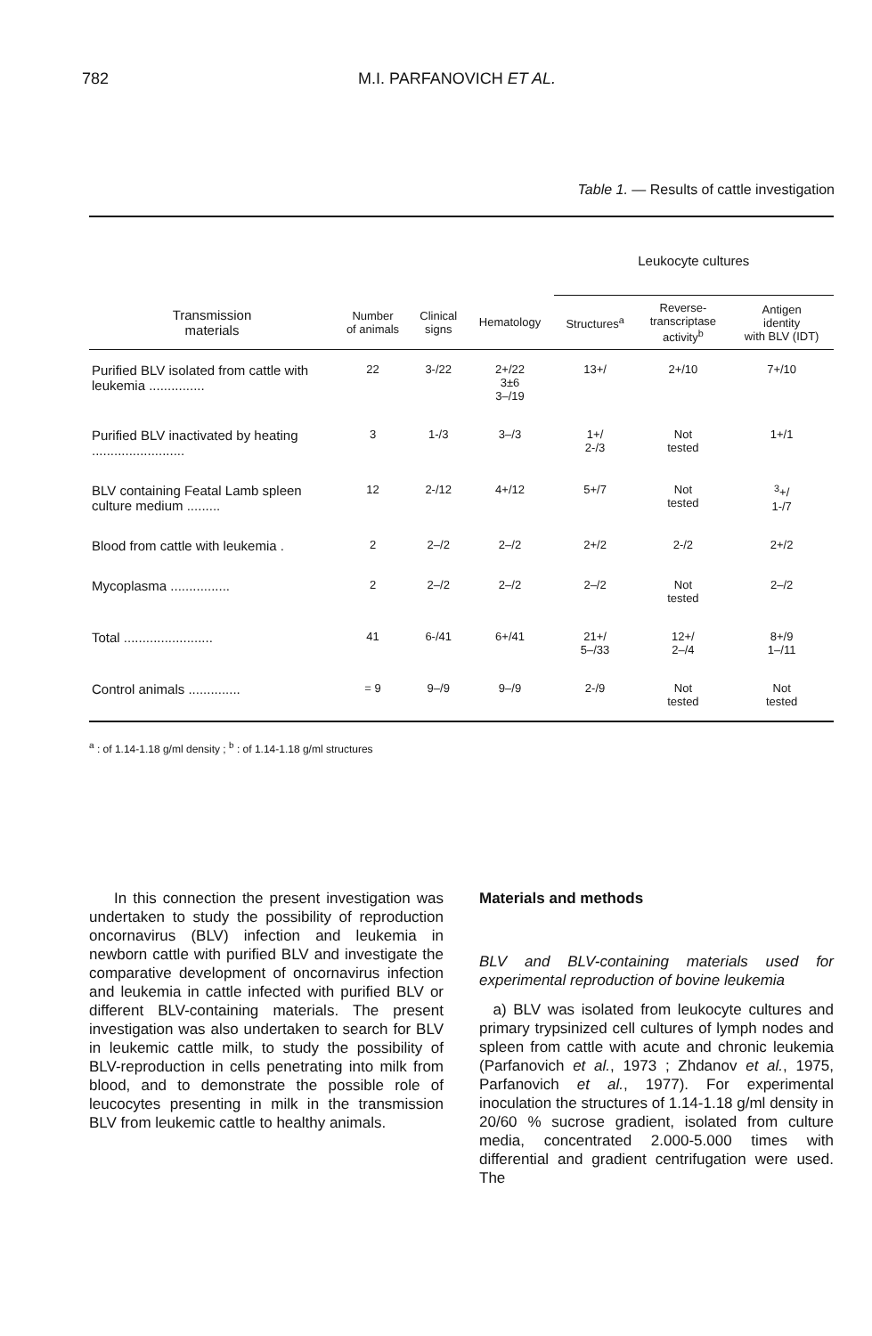782 M.I. PARFANOVICH ET AL.
Table 1. — Results of cattle investigation
| | | | | Leukocyte cultures | | |
| --- | --- | --- | --- | --- | --- | --- |
| Transmission materials | Number of animals | Clinical signs | Hematology | Structures<sup>a</sup> | Reverse- transcriptase activity<sup>b</sup> | Antigen identity with BLV (IDT) |
| Purified BLV isolated from cattle with leukemia ............... | 22 | 3-/22 | 2+/22 3±6 3–/19 | 13+/ | 2+/10 | 7+/10 |
| Purified BLV inactivated by heating ......................... | 3 | 1-/3 | 3–/3 | 1+/ 2-/3 | Not tested | 1+/1 |
| BLV containing Featal Lamb spleen culture medium ......... | 12 | 2-/12 | 4+/12 | 5+/7 | Not tested | <sup>3</sup>+/ 1-/7 |
| Blood from cattle with leukemia . | 2 | 2–/2 | 2–/2 | 2+/2 | 2-/2 | 2+/2 |
| Mycoplasma ................ | 2 | 2–/2 | 2–/2 | 2–/2 | Not tested | 2–/2 |
| Total ........................ | 41 | 6-/41 | 6+/41 | 21+/ 5–/33 | 12+/ 2–/4 | 8+/9 1–/11 |
| Control animals .............. | = 9 | 9–/9 | 9–/9 | 2-/9 | Not tested | Not tested |
<sup>a</sup> : of 1.14-1.18 g/ml density ; <sup>b</sup> : of 1.14-1.18 g/ml structures
In this connection the present investigation was undertaken to study the possibility of reproduction oncornavirus (BLV) infection and leukemia in newborn cattle with purified BLV and investigate the comparative development of oncornavirus infection and leukemia in cattle infected with purified BLV or different BLV-containing materials. The present investigation was also undertaken to search for BLV in leukemic cattle milk, to study the possibility of BLV-reproduction in cells penetrating into milk from blood, and to demonstrate the possible role of leucocytes presenting in milk in the transmission BLV from leukemic cattle to healthy animals.
Materials and methods
BLV and BLV-containing materials used for experimental reproduction of bovine leukemia
a) BLV was isolated from leukocyte cultures and primary trypsinized cell cultures of lymph nodes and spleen from cattle with acute and chronic leukemia (Parfanovich et al., 1973 ; Zhdanov et al., 1975, Parfanovich et al., 1977). For experimental inoculation the structures of 1.14-1.18 g/ml density in 20/60 % sucrose gradient, isolated from culture media, concentrated 2.000-5.000 times with differential and gradient centrifugation were used. The